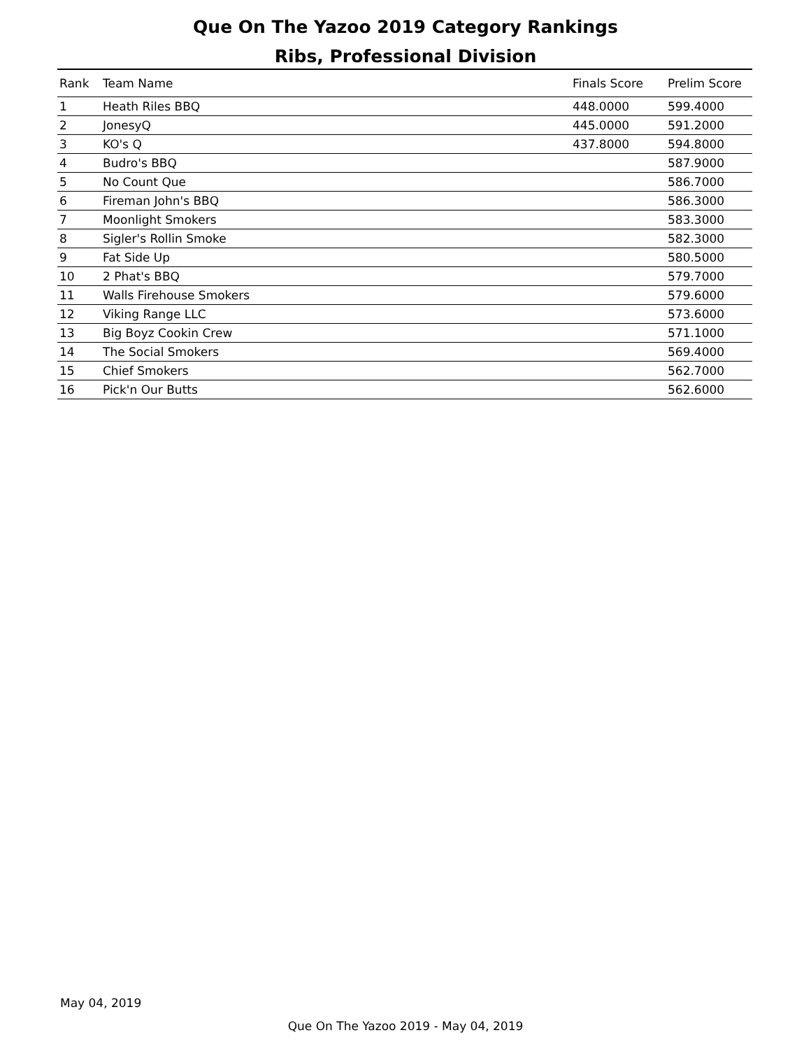Que On The Yazoo 2019 Category Rankings
Ribs, Professional Division
| Rank | Team Name | Finals Score | Prelim Score |
| --- | --- | --- | --- |
| 1 | Heath Riles BBQ | 448.0000 | 599.4000 |
| 2 | JonesyQ | 445.0000 | 591.2000 |
| 3 | KO's Q | 437.8000 | 594.8000 |
| 4 | Budro's BBQ | | 587.9000 |
| 5 | No Count Que | | 586.7000 |
| 6 | Fireman John's BBQ | | 586.3000 |
| 7 | Moonlight Smokers | | 583.3000 |
| 8 | Sigler's Rollin Smoke | | 582.3000 |
| 9 | Fat Side Up | | 580.5000 |
| 10 | 2 Phat's BBQ | | 579.7000 |
| 11 | Walls Firehouse Smokers | | 579.6000 |
| 12 | Viking Range LLC | | 573.6000 |
| 13 | Big Boyz Cookin Crew | | 571.1000 |
| 14 | The Social Smokers | | 569.4000 |
| 15 | Chief Smokers | | 562.7000 |
| 16 | Pick'n Our Butts | | 562.6000 |
May 04, 2019
Que On The Yazoo 2019 - May 04, 2019